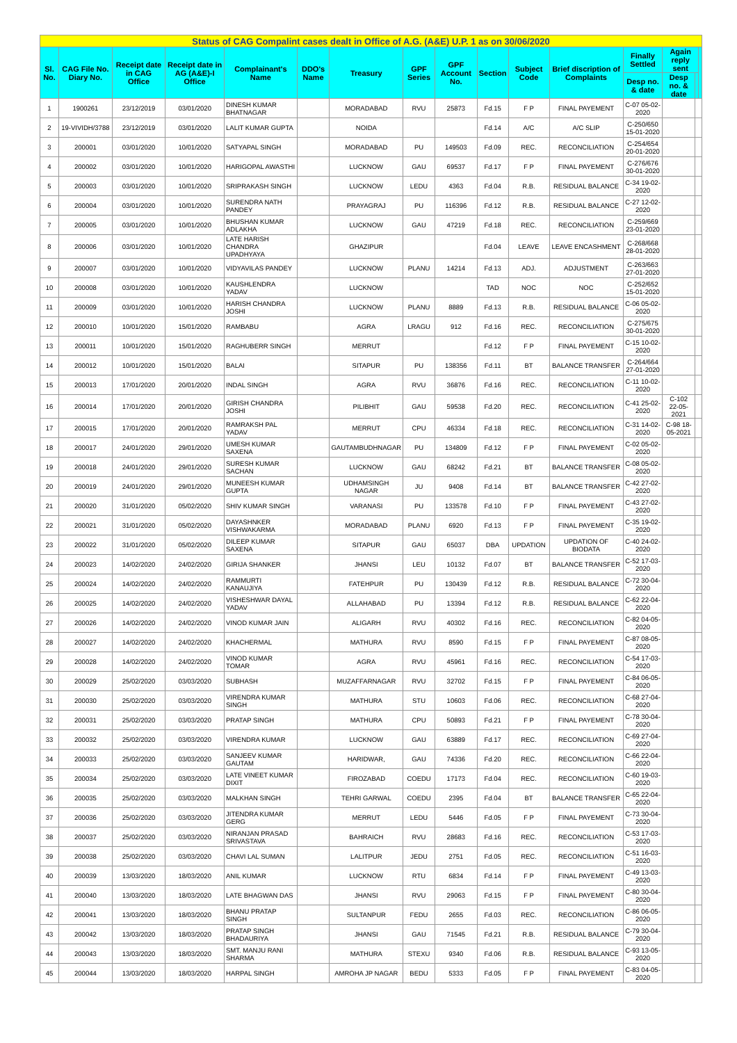| Status of CAG Compalint cases dealt in Office of A.G. (A&E) U.P. 1 as on 30/06/2020 | | | | | | | | | | | | | | | |
| Sl. No. | CAG File No. Diary No. | Receipt date in CAG Office | Receipt date in AG (A&E)-I Office | Complainant's Name | DDO's Name | Treasury | GPF Series | GPF Account No. | Section | Subject Code | Brief discription of Complaints | Finally Settled | Again reply sent | | |
| | | | | | | | | | | | | Desp no. & date | Desp no. & date | | |
| 1 | 1900261 | 23/12/2019 | 03/01/2020 | DINESH KUMAR BHATNAGAR | | MORADABAD | RVU | 25873 | Fd.15 | F P | FINAL PAYEMENT | C-07 05-02-2020 | | | |
| 2 | 19-VIVIDH/3788 | 23/12/2019 | 03/01/2020 | LALIT KUMAR GUPTA | | NOIDA | | | Fd.14 | A/C | A/C SLIP | C-250/650 15-01-2020 | | | |
| 3 | 200001 | 03/01/2020 | 10/01/2020 | SATYAPAL SINGH | | MORADABAD | PU | 149503 | Fd.09 | REC. | RECONCILIATION | C-254/654 20-01-2020 | | | |
| 4 | 200002 | 03/01/2020 | 10/01/2020 | HARIGOPAL AWASTHI | | LUCKNOW | GAU | 69537 | Fd.17 | F P | FINAL PAYEMENT | C-276/676 30-01-2020 | | | |
| 5 | 200003 | 03/01/2020 | 10/01/2020 | SRIPRAKASH SINGH | | LUCKNOW | LEDU | 4363 | Fd.04 | R.B. | RESIDUAL BALANCE | C-34 19-02-2020 | | | |
| 6 | 200004 | 03/01/2020 | 10/01/2020 | SURENDRA NATH PANDEY | | PRAYAGRAJ | PU | 116396 | Fd.12 | R.B. | RESIDUAL BALANCE | C-27 12-02-2020 | | | |
| 7 | 200005 | 03/01/2020 | 10/01/2020 | BHUSHAN KUMAR ADLAKHA | | LUCKNOW | GAU | 47219 | Fd.18 | REC. | RECONCILIATION | C-259/669 23-01-2020 | | | |
| 8 | 200006 | 03/01/2020 | 10/01/2020 | LATE HARISH CHANDRA UPADHYAYA | | GHAZIPUR | | | Fd.04 | LEAVE | LEAVE ENCASHMENT | C-268/668 28-01-2020 | | | |
| 9 | 200007 | 03/01/2020 | 10/01/2020 | VIDYAVILAS PANDEY | | LUCKNOW | PLANU | 14214 | Fd.13 | ADJ. | ADJUSTMENT | C-263/663 27-01-2020 | | | |
| 10 | 200008 | 03/01/2020 | 10/01/2020 | KAUSHLENDRA YADAV | | LUCKNOW | | | TAD | NOC | NOC | C-252/652 15-01-2020 | | | |
| 11 | 200009 | 03/01/2020 | 10/01/2020 | HARISH CHANDRA JOSHI | | LUCKNOW | PLANU | 8889 | Fd.13 | R.B. | RESIDUAL BALANCE | C-06 05-02-2020 | | | |
| 12 | 200010 | 10/01/2020 | 15/01/2020 | RAMBABU | | AGRA | LRAGU | 912 | Fd.16 | REC. | RECONCILIATION | C-275/675 30-01-2020 | | | |
| 13 | 200011 | 10/01/2020 | 15/01/2020 | RAGHUBERR SINGH | | MERRUT | | | Fd.12 | F P | FINAL PAYEMENT | C-15 10-02-2020 | | | |
| 14 | 200012 | 10/01/2020 | 15/01/2020 | BALAI | | SITAPUR | PU | 138356 | Fd.11 | BT | BALANCE TRANSFER | C-264/664 27-01-2020 | | | |
| 15 | 200013 | 17/01/2020 | 20/01/2020 | INDAL SINGH | | AGRA | RVU | 36876 | Fd.16 | REC. | RECONCILIATION | C-11 10-02-2020 | | | |
| 16 | 200014 | 17/01/2020 | 20/01/2020 | GIRISH CHANDRA JOSHI | | PILIBHIT | GAU | 59538 | Fd.20 | REC. | RECONCILIATION | C-41 25-02-2020 | C-102 22-05-2021 | | |
| 17 | 200015 | 17/01/2020 | 20/01/2020 | RAMRAKSH PAL YADAV | | MERRUT | CPU | 46334 | Fd.18 | REC. | RECONCILIATION | C-31 14-02-2020 | C-98 18-05-2021 | | |
| 18 | 200017 | 24/01/2020 | 29/01/2020 | UMESH KUMAR SAXENA | | GAUTAMBUDHNAGAR | PU | 134809 | Fd.12 | F P | FINAL PAYEMENT | C-02 05-02-2020 | | | |
| 19 | 200018 | 24/01/2020 | 29/01/2020 | SURESH KUMAR SACHAN | | LUCKNOW | GAU | 68242 | Fd.21 | BT | BALANCE TRANSFER | C-08 05-02-2020 | | | |
| 20 | 200019 | 24/01/2020 | 29/01/2020 | MUNEESH KUMAR GUPTA | | UDHAMSINGH NAGAR | JU | 9408 | Fd.14 | BT | BALANCE TRANSFER | C-42 27-02-2020 | | | |
| 21 | 200020 | 31/01/2020 | 05/02/2020 | SHIV KUMAR SINGH | | VARANASI | PU | 133578 | Fd.10 | F P | FINAL PAYEMENT | C-43 27-02-2020 | | | |
| 22 | 200021 | 31/01/2020 | 05/02/2020 | DAYASHNKER VISHWAKARMA | | MORADABAD | PLANU | 6920 | Fd.13 | F P | FINAL PAYEMENT | C-35 19-02-2020 | | | |
| 23 | 200022 | 31/01/2020 | 05/02/2020 | DILEEP KUMAR SAXENA | | SITAPUR | GAU | 65037 | DBA | UPDATION | UPDATION OF BIODATA | C-40 24-02-2020 | | | |
| 24 | 200023 | 14/02/2020 | 24/02/2020 | GIRIJA SHANKER | | JHANSI | LEU | 10132 | Fd.07 | BT | BALANCE TRANSFER | C-52 17-03-2020 | | | |
| 25 | 200024 | 14/02/2020 | 24/02/2020 | RAMMURTI KANAUJIYA | | FATEHPUR | PU | 130439 | Fd.12 | R.B. | RESIDUAL BALANCE | C-72 30-04-2020 | | | |
| 26 | 200025 | 14/02/2020 | 24/02/2020 | VISHESHWAR DAYAL YADAV | | ALLAHABAD | PU | 13394 | Fd.12 | R.B. | RESIDUAL BALANCE | C-62 22-04-2020 | | | |
| 27 | 200026 | 14/02/2020 | 24/02/2020 | VINOD KUMAR JAIN | | ALIGARH | RVU | 40302 | Fd.16 | REC. | RECONCILIATION | C-82 04-05-2020 | | | |
| 28 | 200027 | 14/02/2020 | 24/02/2020 | KHACHERMAL | | MATHURA | RVU | 8590 | Fd.15 | F P | FINAL PAYEMENT | C-87 08-05-2020 | | | |
| 29 | 200028 | 14/02/2020 | 24/02/2020 | VINOD KUMAR TOMAR | | AGRA | RVU | 45961 | Fd.16 | REC. | RECONCILIATION | C-54 17-03-2020 | | | |
| 30 | 200029 | 25/02/2020 | 03/03/2020 | SUBHASH | | MUZAFFARNAGAR | RVU | 32702 | Fd.15 | F P | FINAL PAYEMENT | C-84 06-05-2020 | | | |
| 31 | 200030 | 25/02/2020 | 03/03/2020 | VIRENDRA KUMAR SINGH | | MATHURA | STU | 10603 | Fd.06 | REC. | RECONCILIATION | C-68 27-04-2020 | | | |
| 32 | 200031 | 25/02/2020 | 03/03/2020 | PRATAP SINGH | | MATHURA | CPU | 50893 | Fd.21 | F P | FINAL PAYEMENT | C-78 30-04-2020 | | | |
| 33 | 200032 | 25/02/2020 | 03/03/2020 | VIRENDRA KUMAR | | LUCKNOW | GAU | 63889 | Fd.17 | REC. | RECONCILIATION | C-69 27-04-2020 | | | |
| 34 | 200033 | 25/02/2020 | 03/03/2020 | SANJEEV KUMAR GAUTAM | | HARIDWAR, | GAU | 74336 | Fd.20 | REC. | RECONCILIATION | C-66 22-04-2020 | | | |
| 35 | 200034 | 25/02/2020 | 03/03/2020 | LATE VINEET KUMAR DIXIT | | FIROZABAD | COEDU | 17173 | Fd.04 | REC. | RECONCILIATION | C-60 19-03-2020 | | | |
| 36 | 200035 | 25/02/2020 | 03/03/2020 | MALKHAN SINGH | | TEHRI GARWAL | COEDU | 2395 | Fd.04 | BT | BALANCE TRANSFER | C-65 22-04-2020 | | | |
| 37 | 200036 | 25/02/2020 | 03/03/2020 | JITENDRA KUMAR GERG | | MERRUT | LEDU | 5446 | Fd.05 | F P | FINAL PAYEMENT | C-73 30-04-2020 | | | |
| 38 | 200037 | 25/02/2020 | 03/03/2020 | NIRANJAN PRASAD SRIVASTAVA | | BAHRAICH | RVU | 28683 | Fd.16 | REC. | RECONCILIATION | C-53 17-03-2020 | | | |
| 39 | 200038 | 25/02/2020 | 03/03/2020 | CHAVI LAL SUMAN | | LALITPUR | JEDU | 2751 | Fd.05 | REC. | RECONCILIATION | C-51 16-03-2020 | | | |
| 40 | 200039 | 13/03/2020 | 18/03/2020 | ANIL KUMAR | | LUCKNOW | RTU | 6834 | Fd.14 | F P | FINAL PAYEMENT | C-49 13-03-2020 | | | |
| 41 | 200040 | 13/03/2020 | 18/03/2020 | LATE BHAGWAN DAS | | JHANSI | RVU | 29063 | Fd.15 | F P | FINAL PAYEMENT | C-80 30-04-2020 | | | |
| 42 | 200041 | 13/03/2020 | 18/03/2020 | BHANU PRATAP SINGH | | SULTANPUR | FEDU | 2655 | Fd.03 | REC. | RECONCILIATION | C-86 06-05-2020 | | | |
| 43 | 200042 | 13/03/2020 | 18/03/2020 | PRATAP SINGH BHADAURIYA | | JHANSI | GAU | 71545 | Fd.21 | R.B. | RESIDUAL BALANCE | C-79 30-04-2020 | | | |
| 44 | 200043 | 13/03/2020 | 18/03/2020 | SMT. MANJU RANI SHARMA | | MATHURA | STEXU | 9340 | Fd.06 | R.B. | RESIDUAL BALANCE | C-93 13-05-2020 | | | |
| 45 | 200044 | 13/03/2020 | 18/03/2020 | HARPAL SINGH | | AMROHA JP NAGAR | BEDU | 5333 | Fd.05 | F P | FINAL PAYEMENT | C-83 04-05-2020 | | | |